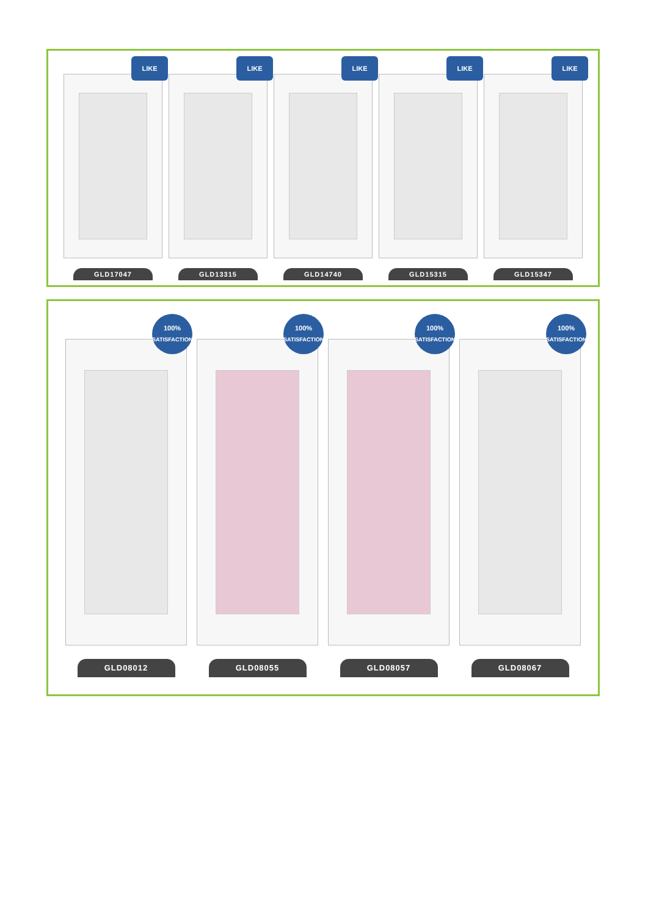LIKE
LIKE
LIKE
LIKE
LIKE
GLD17047 GLD13315 GLD14740 GLD15315 GLD15347
100%
SATISFACTION
100%
SATISFACTION
100%
SATISFACTION
100%
SATISFACTION
GLD08012 GLD08055 GLD08057 GLD08067